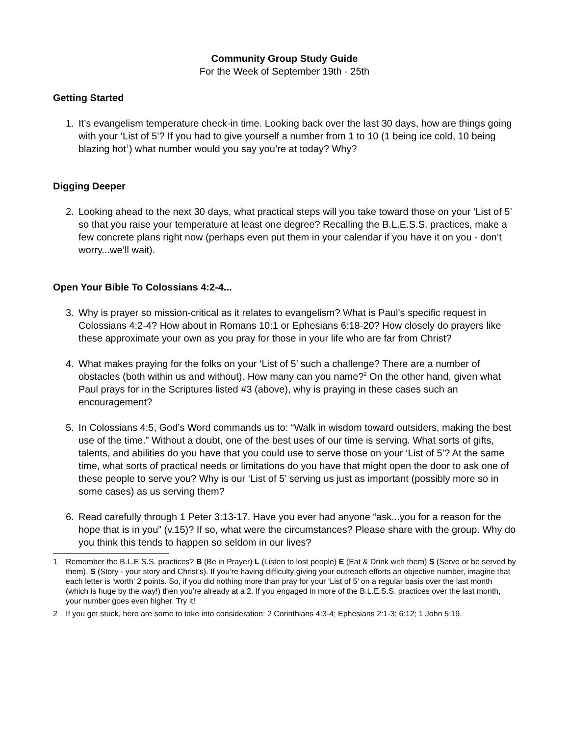Community Group Study Guide
For the Week of September 19th - 25th
Getting Started
1. It’s evangelism temperature check-in time. Looking back over the last 30 days, how are things going with your ‘List of 5’? If you had to give yourself a number from 1 to 10 (1 being ice cold, 10 being blazing hot<sup>1</sup>) what number would you say you’re at today? Why?
Digging Deeper
2. Looking ahead to the next 30 days, what practical steps will you take toward those on your ‘List of 5’ so that you raise your temperature at least one degree? Recalling the B.L.E.S.S. practices, make a few concrete plans right now (perhaps even put them in your calendar if you have it on you - don’t worry...we’ll wait).
Open Your Bible To Colossians 4:2-4...
3. Why is prayer so mission-critical as it relates to evangelism? What is Paul’s specific request in Colossians 4:2-4? How about in Romans 10:1 or Ephesians 6:18-20? How closely do prayers like these approximate your own as you pray for those in your life who are far from Christ?
4. What makes praying for the folks on your ‘List of 5’ such a challenge? There are a number of obstacles (both within us and without). How many can you name?<sup>2</sup> On the other hand, given what Paul prays for in the Scriptures listed #3 (above), why is praying in these cases such an encouragement?
5. In Colossians 4:5, God’s Word commands us to: “Walk in wisdom toward outsiders, making the best use of the time.” Without a doubt, one of the best uses of our time is serving. What sorts of gifts, talents, and abilities do you have that you could use to serve those on your ‘List of 5’? At the same time, what sorts of practical needs or limitations do you have that might open the door to ask one of these people to serve you? Why is our ‘List of 5’ serving us just as important (possibly more so in some cases) as us serving them?
6. Read carefully through 1 Peter 3:13-17. Have you ever had anyone “ask...you for a reason for the hope that is in you” (v.15)? If so, what were the circumstances? Please share with the group. Why do you think this tends to happen so seldom in our lives?
1 Remember the B.L.E.S.S. practices? B (Be in Prayer) L (Listen to lost people) E (Eat & Drink with them) S (Serve or be served by them), S (Story - your story and Christ’s). If you’re having difficulty giving your outreach efforts an objective number, imagine that each letter is ‘worth’ 2 points. So, if you did nothing more than pray for your ‘List of 5’ on a regular basis over the last month (which is huge by the way!) then you’re already at a 2. If you engaged in more of the B.L.E.S.S. practices over the last month, your number goes even higher. Try it!
2 If you get stuck, here are some to take into consideration: 2 Corinthians 4:3-4; Ephesians 2:1-3; 6:12; 1 John 5:19.